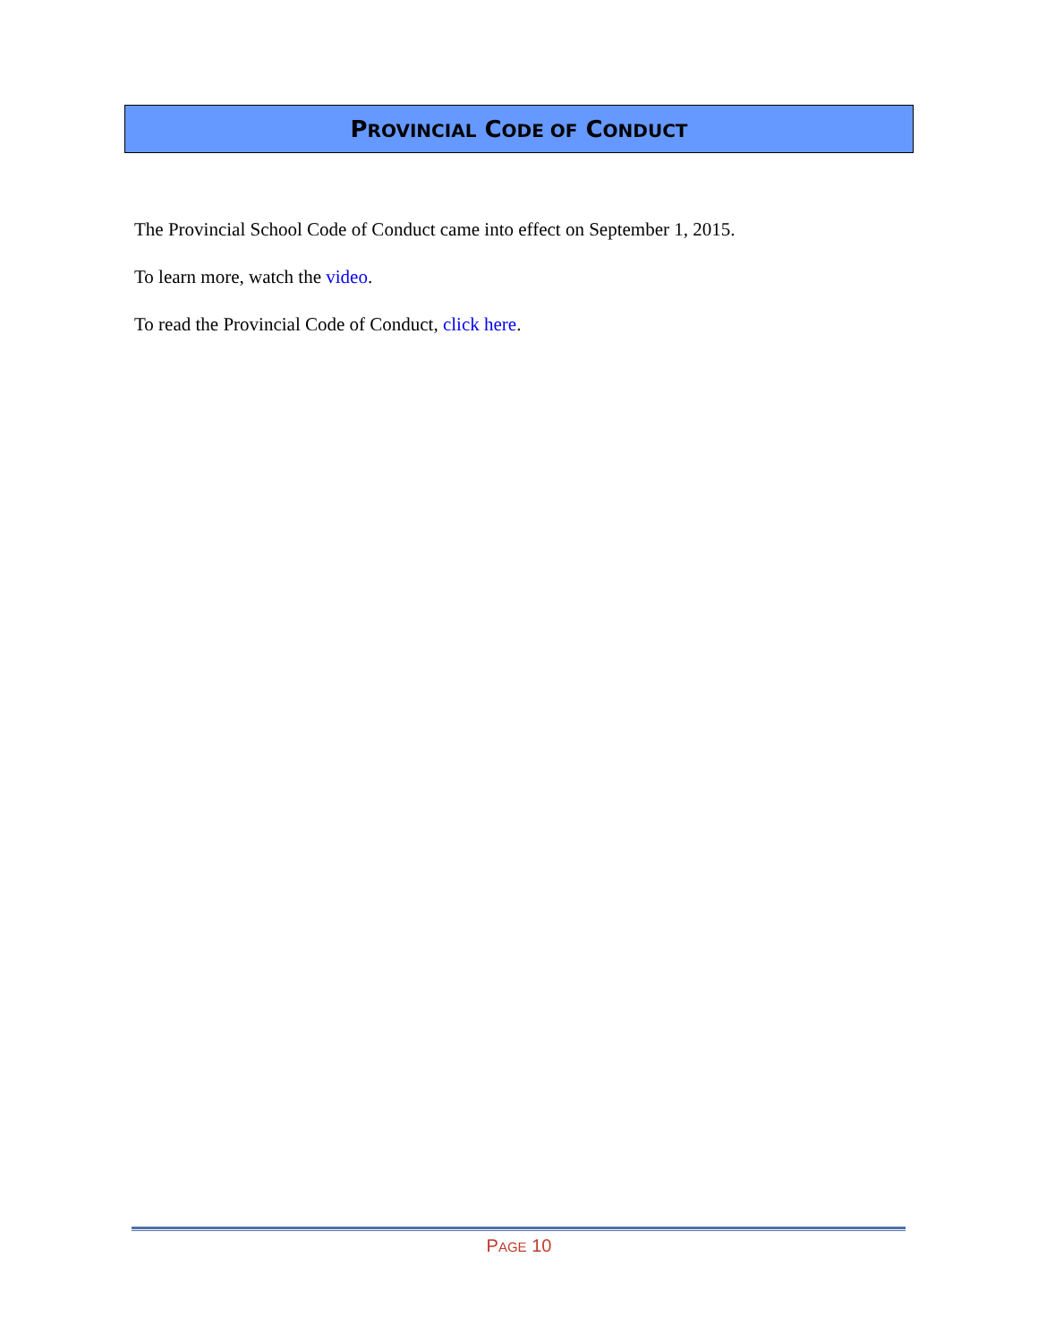PROVINCIAL CODE OF CONDUCT
The Provincial School Code of Conduct came into effect on September 1, 2015.
To learn more, watch the video.
To read the Provincial Code of Conduct, click here.
PAGE 10